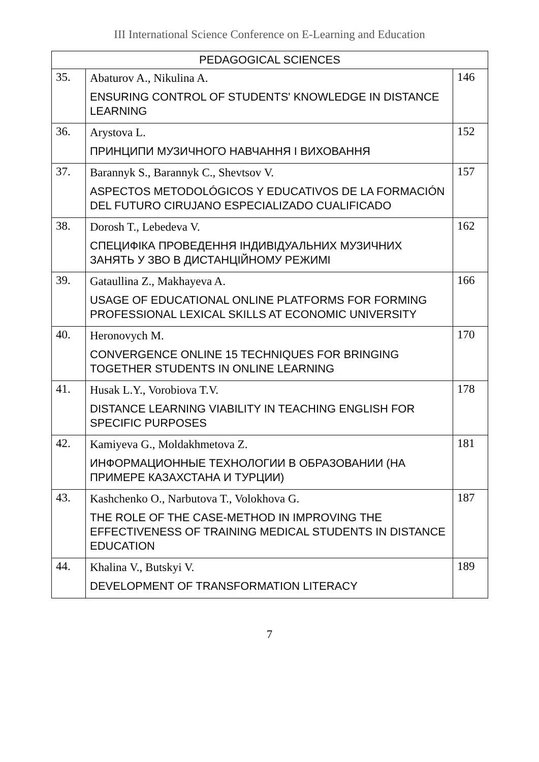III International Science Conference on E-Learning and Education
| PEDAGOGICAL SCIENCES | | |
| --- | --- | --- |
| 35. | Abaturov A., Nikulina A. ENSURING CONTROL OF STUDENTS' KNOWLEDGE IN DISTANCE LEARNING | 146 |
| 36. | Arystova L. ПРИНЦИПИ МУЗИЧНОГО НАВЧАННЯ І ВИХОВАННЯ | 152 |
| 37. | Barannyk S., Barannyk C., Shevtsov V. ASPECTOS METODOLÓGICOS Y EDUCATIVOS DE LA FORMACIÓN DEL FUTURO CIRUJANO ESPECIALIZADO CUALIFICADO | 157 |
| 38. | Dorosh T., Lebedeva V. СПЕЦИФІКА ПРОВЕДЕННЯ ІНДИВІДУАЛЬНИХ МУЗИЧНИХ ЗАНЯТЬ У ЗВО В ДИСТАНЦІЙНОМУ РЕЖИМІ | 162 |
| 39. | Gataullina Z., Makhayeva A. USAGE OF EDUCATIONAL ONLINE PLATFORMS FOR FORMING PROFESSIONAL LEXICAL SKILLS AT ECONOMIC UNIVERSITY | 166 |
| 40. | Heronovych M. CONVERGENCE ONLINE 15 TECHNIQUES FOR BRINGING TOGETHER STUDENTS IN ONLINE LEARNING | 170 |
| 41. | Husak L.Y., Vorobiova T.V. DISTANCE LEARNING VIABILITY IN TEACHING ENGLISH FOR SPECIFIC PURPOSES | 178 |
| 42. | Kamiyeva G., Moldakhmetova Z. ИНФОРМАЦИОННЫЕ ТЕХНОЛОГИИ В ОБРАЗОВАНИИ (НА ПРИМЕРЕ КАЗАХСТАНА И ТУРЦИИ) | 181 |
| 43. | Kashchenko O., Narbutova T., Volokhova G. THE ROLE OF THE CASE-METHOD IN IMPROVING THE EFFECTIVENESS OF TRAINING MEDICAL STUDENTS IN DISTANCE EDUCATION | 187 |
| 44. | Khalina V., Butskyi V. DEVELOPMENT OF TRANSFORMATION LITERACY | 189 |
7